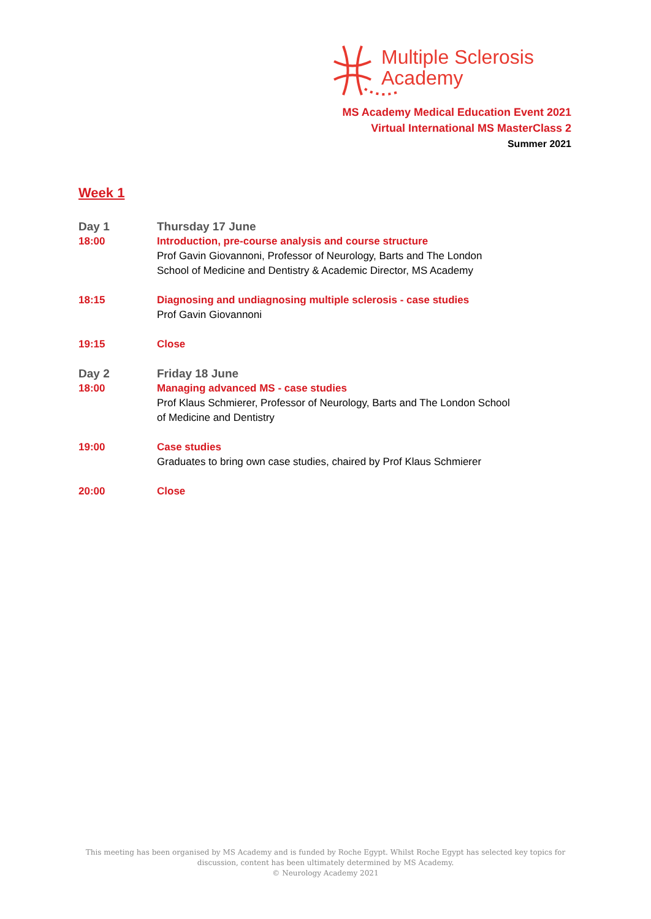Multiple Sclerosis
Academy
MS Academy Medical Education Event 2021
Virtual International MS MasterClass 2
Summer 2021
Week 1
| Day 1 | Thursday 17 June |
| 18:00 | Introduction, pre-course analysis and course structure Prof Gavin Giovannoni, Professor of Neurology, Barts and The London School of Medicine and Dentistry & Academic Director, MS Academy |
| 18:15 | Diagnosing and undiagnosing multiple sclerosis - case studies Prof Gavin Giovannoni |
| 19:15 | Close |
| Day 2 | Friday 18 June |
| 18:00 | Managing advanced MS - case studies Prof Klaus Schmierer, Professor of Neurology, Barts and The London School of Medicine and Dentistry |
| 19:00 | Case studies Graduates to bring own case studies, chaired by Prof Klaus Schmierer |
| 20:00 | Close |
This meeting has been organised by MS Academy and is funded by Roche Egypt. Whilst Roche Egypt has selected key topics for
discussion, content has been ultimately determined by MS Academy.
© Neurology Academy 2021